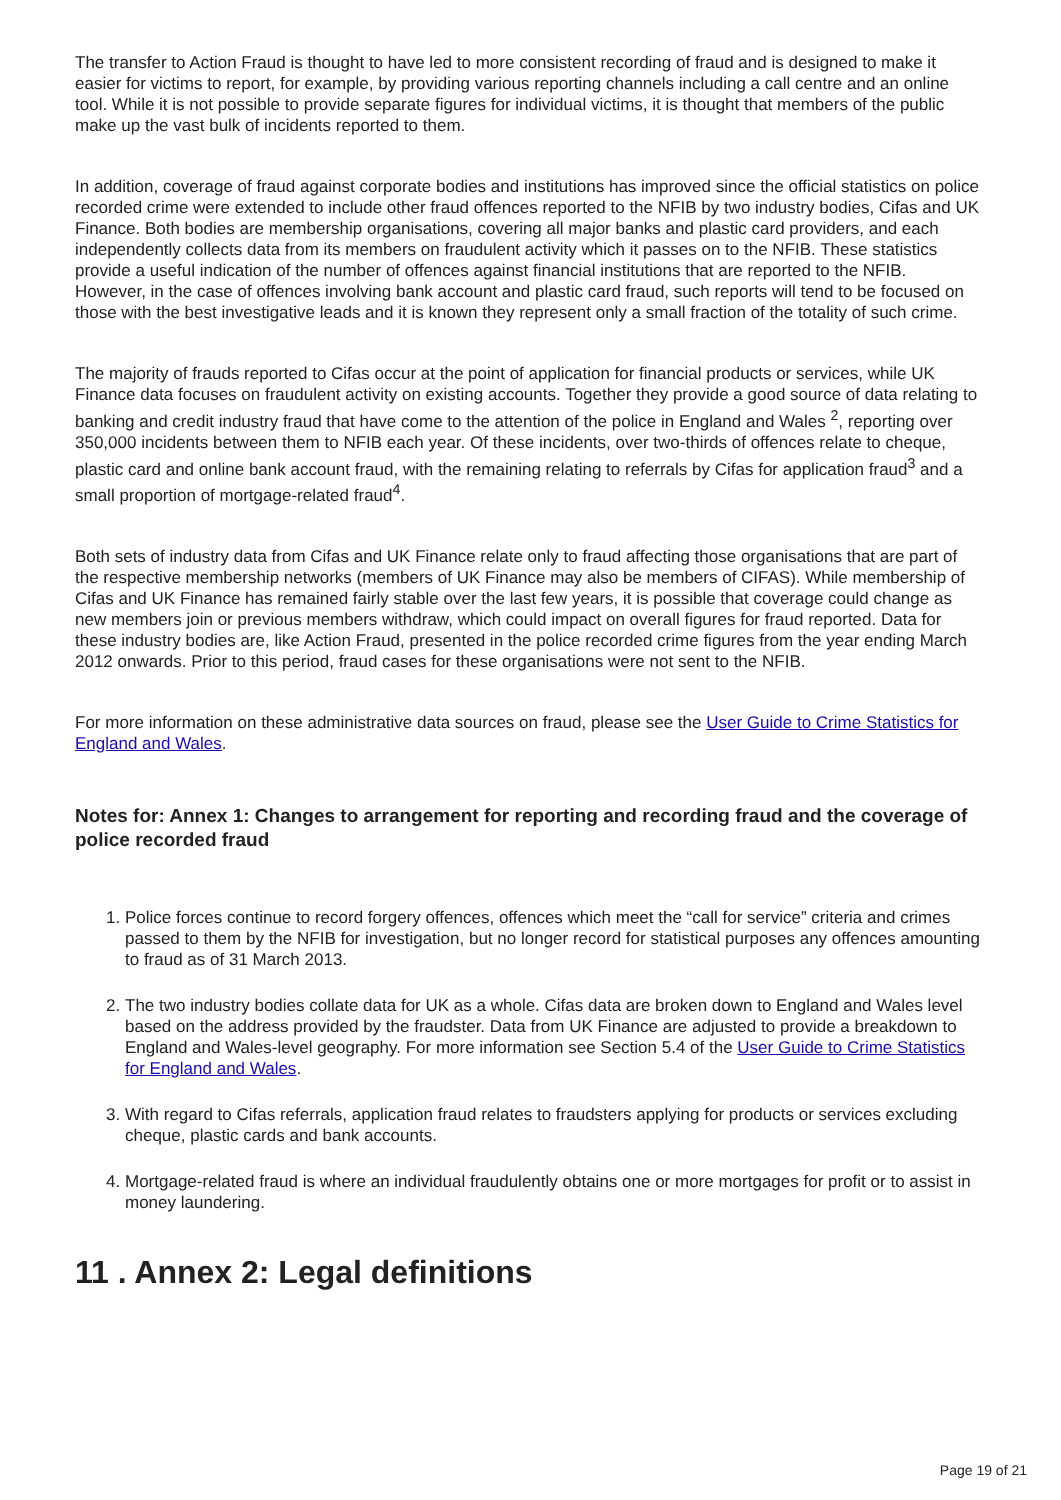The transfer to Action Fraud is thought to have led to more consistent recording of fraud and is designed to make it easier for victims to report, for example, by providing various reporting channels including a call centre and an online tool. While it is not possible to provide separate figures for individual victims, it is thought that members of the public make up the vast bulk of incidents reported to them.
In addition, coverage of fraud against corporate bodies and institutions has improved since the official statistics on police recorded crime were extended to include other fraud offences reported to the NFIB by two industry bodies, Cifas and UK Finance. Both bodies are membership organisations, covering all major banks and plastic card providers, and each independently collects data from its members on fraudulent activity which it passes on to the NFIB. These statistics provide a useful indication of the number of offences against financial institutions that are reported to the NFIB. However, in the case of offences involving bank account and plastic card fraud, such reports will tend to be focused on those with the best investigative leads and it is known they represent only a small fraction of the totality of such crime.
The majority of frauds reported to Cifas occur at the point of application for financial products or services, while UK Finance data focuses on fraudulent activity on existing accounts. Together they provide a good source of data relating to banking and credit industry fraud that have come to the attention of the police in England and Wales <sup>2</sup>, reporting over 350,000 incidents between them to NFIB each year. Of these incidents, over two-thirds of offences relate to cheque, plastic card and online bank account fraud, with the remaining relating to referrals by Cifas for application fraud<sup>3</sup> and a small proportion of mortgage-related fraud<sup>4</sup>.
Both sets of industry data from Cifas and UK Finance relate only to fraud affecting those organisations that are part of the respective membership networks (members of UK Finance may also be members of CIFAS). While membership of Cifas and UK Finance has remained fairly stable over the last few years, it is possible that coverage could change as new members join or previous members withdraw, which could impact on overall figures for fraud reported. Data for these industry bodies are, like Action Fraud, presented in the police recorded crime figures from the year ending March 2012 onwards. Prior to this period, fraud cases for these organisations were not sent to the NFIB.
For more information on these administrative data sources on fraud, please see the User Guide to Crime Statistics for England and Wales.
Notes for: Annex 1: Changes to arrangement for reporting and recording fraud and the coverage of police recorded fraud
1. Police forces continue to record forgery offences, offences which meet the “call for service” criteria and crimes passed to them by the NFIB for investigation, but no longer record for statistical purposes any offences amounting to fraud as of 31 March 2013.
2. The two industry bodies collate data for UK as a whole. Cifas data are broken down to England and Wales level based on the address provided by the fraudster. Data from UK Finance are adjusted to provide a breakdown to England and Wales-level geography. For more information see Section 5.4 of the User Guide to Crime Statistics for England and Wales.
3. With regard to Cifas referrals, application fraud relates to fraudsters applying for products or services excluding cheque, plastic cards and bank accounts.
4. Mortgage-related fraud is where an individual fraudulently obtains one or more mortgages for profit or to assist in money laundering.
11 . Annex 2: Legal definitions
Page 19 of 21